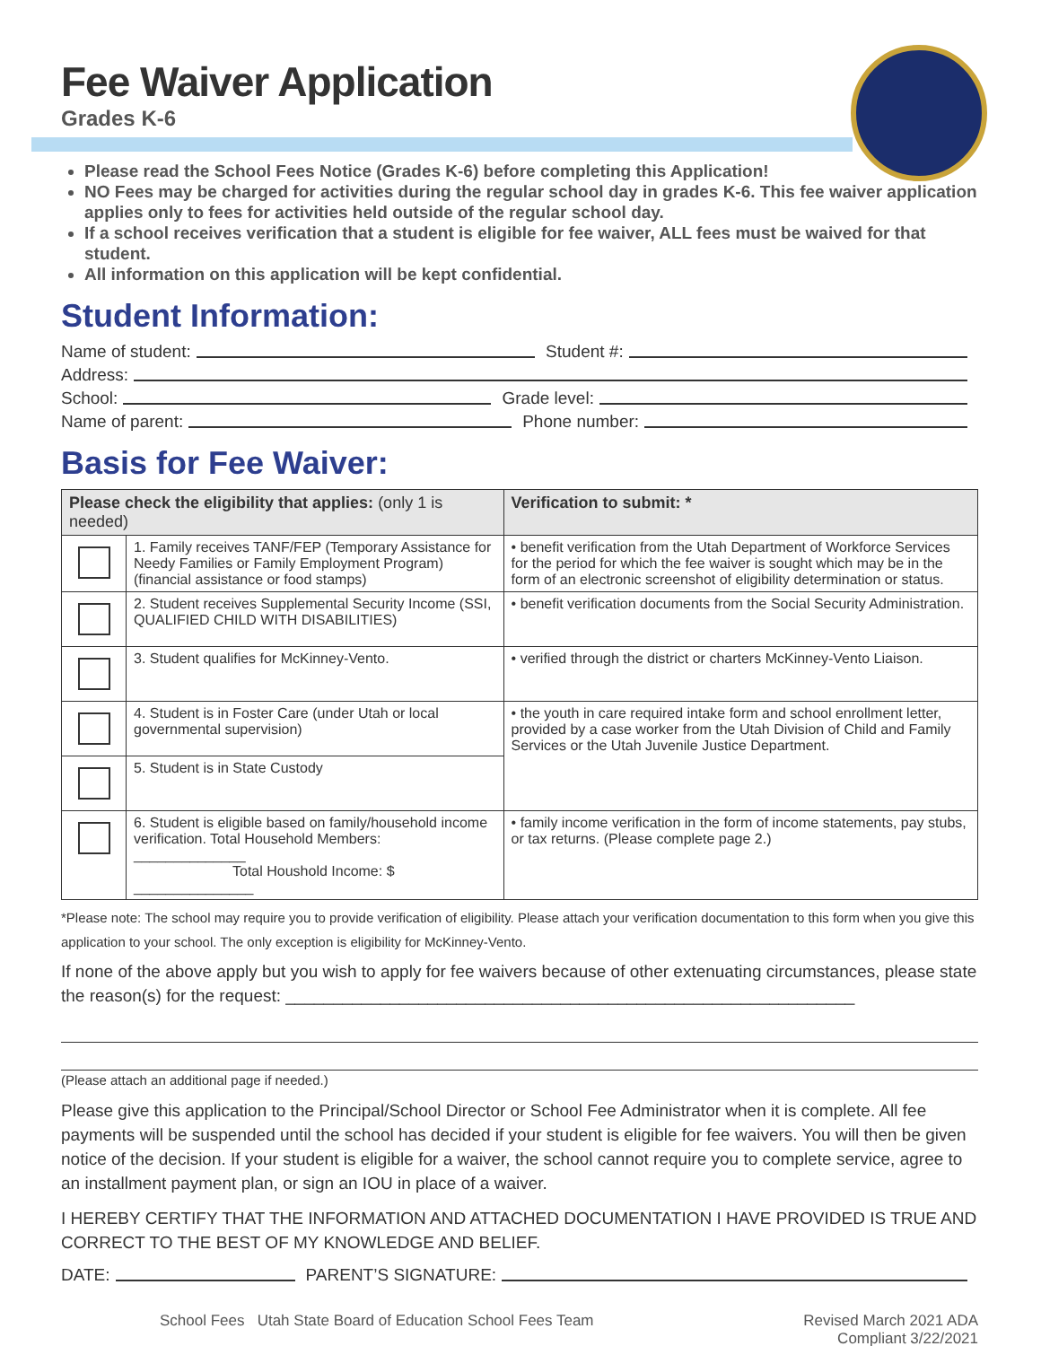Fee Waiver Application
Grades K-6
Please read the School Fees Notice (Grades K-6) before completing this Application!
NO Fees may be charged for activities during the regular school day in grades K-6. This fee waiver application applies only to fees for activities held outside of the regular school day.
If a school receives verification that a student is eligible for fee waiver, ALL fees must be waived for that student.
All information on this application will be kept confidential.
Student Information:
Name of student: Student #:
Address:
School: Grade level:
Name of parent: Phone number:
Basis for Fee Waiver:
| Please check the eligibility that applies: (only 1 is needed) | | Verification to submit: * |
| --- | --- | --- |
| | 1. Family receives TANF/FEP (Temporary Assistance for Needy Families or Family Employment Program) (financial assistance or food stamps) | • benefit verification from the Utah Department of Workforce Services for the period for which the fee waiver is sought which may be in the form of an electronic screenshot of eligibility determination or status. |
| | 2. Student receives Supplemental Security Income (SSI, QUALIFIED CHILD WITH DISABILITIES) | • benefit verification documents from the Social Security Administration. |
| | 3. Student qualifies for McKinney-Vento. | • verified through the district or charters McKinney-Vento Liaison. |
| | 4. Student is in Foster Care (under Utah or local governmental supervision) | • the youth in care required intake form and school enrollment letter, provided by a case worker from the Utah Division of Child and Family Services or the Utah Juvenile Justice Department. |
| | 5. Student is in State Custody | |
| | 6. Student is eligible based on family/household income verification. Total Household Members: ______________ Total Houshold Income: $ _______________ | • family income verification in the form of income statements, pay stubs, or tax returns. (Please complete page 2.) |
*Please note: The school may require you to provide verification of eligibility. Please attach your verification documentation to this form when you give this application to your school. The only exception is eligibility for McKinney-Vento.
If none of the above apply but you wish to apply for fee waivers because of other extenuating circumstances, please state the reason(s) for the request: ____________________________________________________________
(Please attach an additional page if needed.)
Please give this application to the Principal/School Director or School Fee Administrator when it is complete. All fee payments will be suspended until the school has decided if your student is eligible for fee waivers. You will then be given notice of the decision. If your student is eligible for a waiver, the school cannot require you to complete service, agree to an installment payment plan, or sign an IOU in place of a waiver.
I HEREBY CERTIFY THAT THE INFORMATION AND ATTACHED DOCUMENTATION I HAVE PROVIDED IS TRUE AND CORRECT TO THE BEST OF MY KNOWLEDGE AND BELIEF.
DATE: PARENT’S SIGNATURE:
School Fees Utah State Board of Education School Fees Team Revised March 2021 ADA
Compliant 3/22/2021